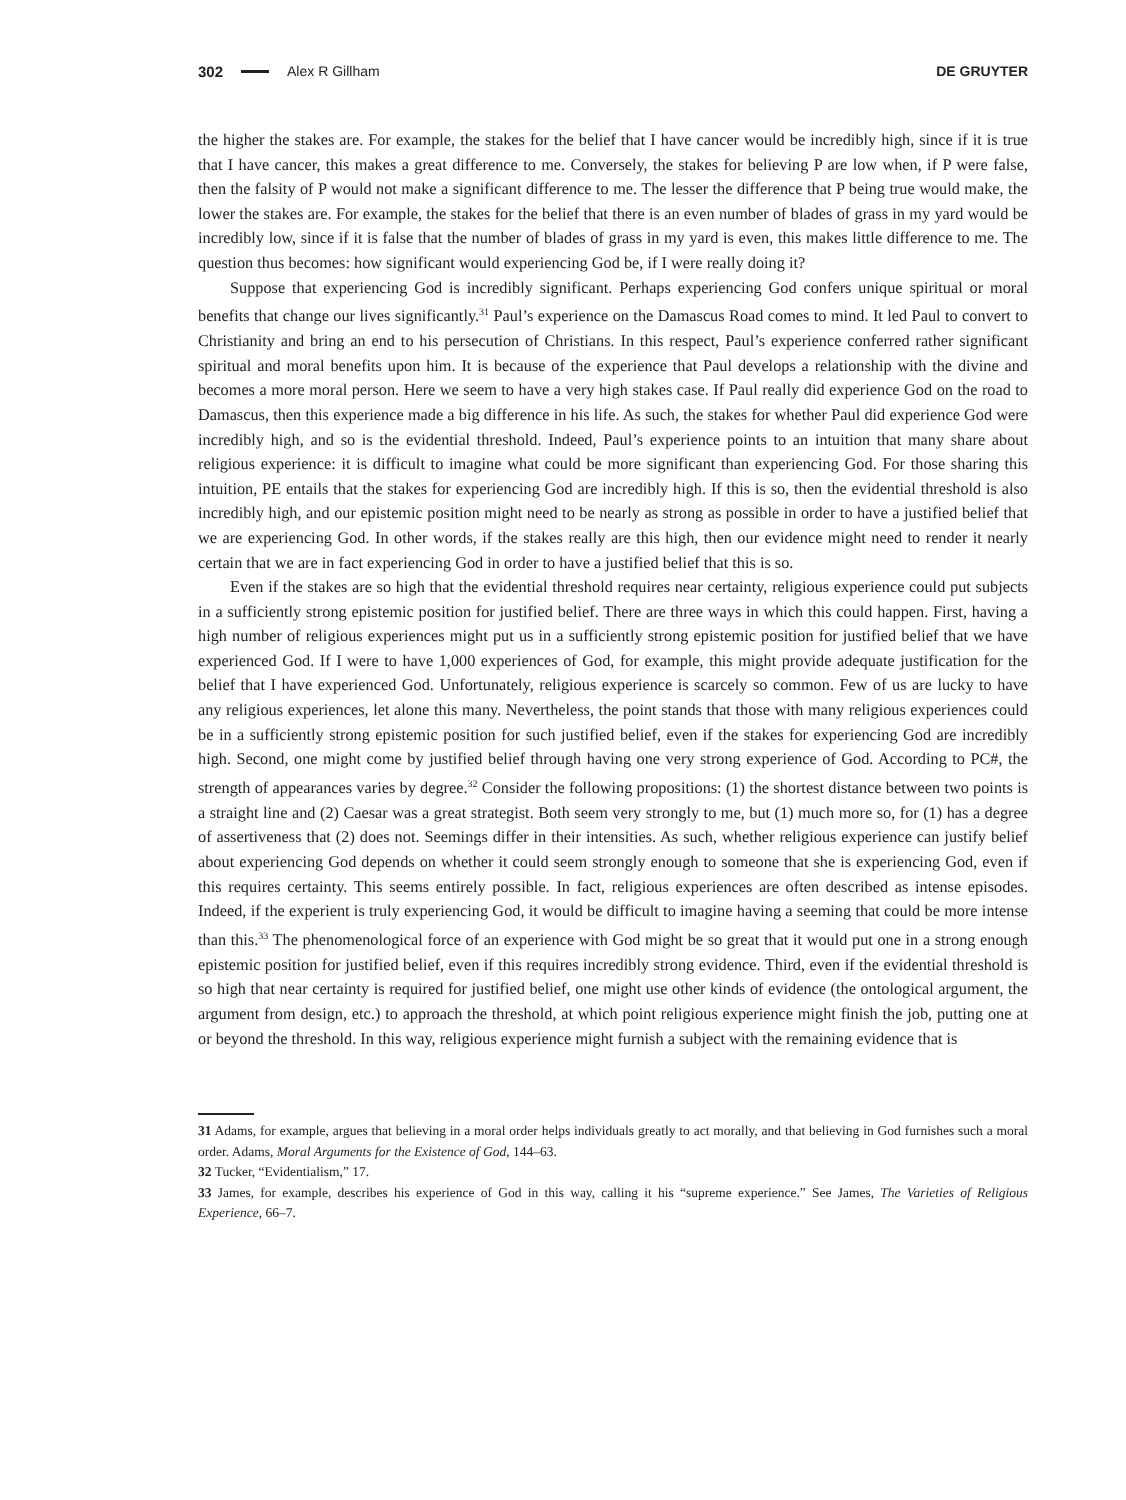302 Alex R Gillham DE GRUYTER
the higher the stakes are. For example, the stakes for the belief that I have cancer would be incredibly high, since if it is true that I have cancer, this makes a great difference to me. Conversely, the stakes for believing P are low when, if P were false, then the falsity of P would not make a significant difference to me. The lesser the difference that P being true would make, the lower the stakes are. For example, the stakes for the belief that there is an even number of blades of grass in my yard would be incredibly low, since if it is false that the number of blades of grass in my yard is even, this makes little difference to me. The question thus becomes: how significant would experiencing God be, if I were really doing it?
Suppose that experiencing God is incredibly significant. Perhaps experiencing God confers unique spiritual or moral benefits that change our lives significantly.<sup>31</sup> Paul’s experience on the Damascus Road comes to mind. It led Paul to convert to Christianity and bring an end to his persecution of Christians. In this respect, Paul’s experience conferred rather significant spiritual and moral benefits upon him. It is because of the experience that Paul develops a relationship with the divine and becomes a more moral person. Here we seem to have a very high stakes case. If Paul really did experience God on the road to Damascus, then this experience made a big difference in his life. As such, the stakes for whether Paul did experience God were incredibly high, and so is the evidential threshold. Indeed, Paul’s experience points to an intuition that many share about religious experience: it is difficult to imagine what could be more significant than experiencing God. For those sharing this intuition, PE entails that the stakes for experiencing God are incredibly high. If this is so, then the evidential threshold is also incredibly high, and our epistemic position might need to be nearly as strong as possible in order to have a justified belief that we are experiencing God. In other words, if the stakes really are this high, then our evidence might need to render it nearly certain that we are in fact experiencing God in order to have a justified belief that this is so.
Even if the stakes are so high that the evidential threshold requires near certainty, religious experience could put subjects in a sufficiently strong epistemic position for justified belief. There are three ways in which this could happen. First, having a high number of religious experiences might put us in a sufficiently strong epistemic position for justified belief that we have experienced God. If I were to have 1,000 experiences of God, for example, this might provide adequate justification for the belief that I have experienced God. Unfortunately, religious experience is scarcely so common. Few of us are lucky to have any religious experiences, let alone this many. Nevertheless, the point stands that those with many religious experiences could be in a sufficiently strong epistemic position for such justified belief, even if the stakes for experiencing God are incredibly high. Second, one might come by justified belief through having one very strong experience of God. According to PC#, the strength of appearances varies by degree.<sup>32</sup> Consider the following propositions: (1) the shortest distance between two points is a straight line and (2) Caesar was a great strategist. Both seem very strongly to me, but (1) much more so, for (1) has a degree of assertiveness that (2) does not. Seemings differ in their intensities. As such, whether religious experience can justify belief about experiencing God depends on whether it could seem strongly enough to someone that she is experiencing God, even if this requires certainty. This seems entirely possible. In fact, religious experiences are often described as intense episodes. Indeed, if the experient is truly experiencing God, it would be difficult to imagine having a seeming that could be more intense than this.<sup>33</sup> The phenomenological force of an experience with God might be so great that it would put one in a strong enough epistemic position for justified belief, even if this requires incredibly strong evidence. Third, even if the evidential threshold is so high that near certainty is required for justified belief, one might use other kinds of evidence (the ontological argument, the argument from design, etc.) to approach the threshold, at which point religious experience might finish the job, putting one at or beyond the threshold. In this way, religious experience might furnish a subject with the remaining evidence that is
31 Adams, for example, argues that believing in a moral order helps individuals greatly to act morally, and that believing in God furnishes such a moral order. Adams, Moral Arguments for the Existence of God, 144–63.
32 Tucker, “Evidentialism,” 17.
33 James, for example, describes his experience of God in this way, calling it his “supreme experience.” See James, The Varieties of Religious Experience, 66–7.